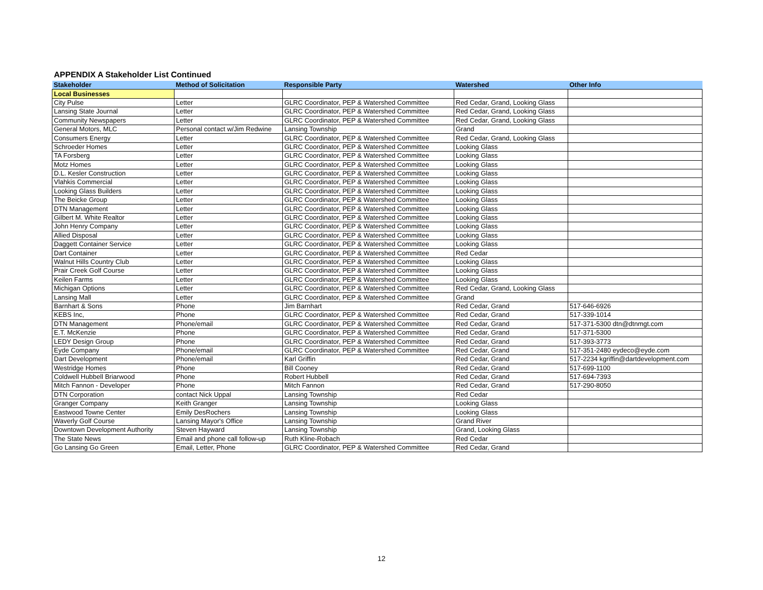APPENDIX A Stakeholder List Continued
| Stakeholder | Method of Solicitation | Responsible Party | Watershed | Other Info |
| --- | --- | --- | --- | --- |
| Local Businesses | | | | |
| City Pulse | Letter | GLRC Coordinator, PEP & Watershed Committee | Red Cedar, Grand, Looking Glass | |
| Lansing State Journal | Letter | GLRC Coordinator, PEP & Watershed Committee | Red Cedar, Grand, Looking Glass | |
| Community Newspapers | Letter | GLRC Coordinator, PEP & Watershed Committee | Red Cedar, Grand, Looking Glass | |
| General Motors, MLC | Personal contact w/Jim Redwine | Lansing Township | Grand | |
| Consumers Energy | Letter | GLRC Coordinator, PEP & Watershed Committee | Red Cedar, Grand, Looking Glass | |
| Schroeder Homes | Letter | GLRC Coordinator, PEP & Watershed Committee | Looking Glass | |
| TA Forsberg | Letter | GLRC Coordinator, PEP & Watershed Committee | Looking Glass | |
| Motz Homes | Letter | GLRC Coordinator, PEP & Watershed Committee | Looking Glass | |
| D.L. Kesler Construction | Letter | GLRC Coordinator, PEP & Watershed Committee | Looking Glass | |
| Vlahkis Commercial | Letter | GLRC Coordinator, PEP & Watershed Committee | Looking Glass | |
| Looking Glass Builders | Letter | GLRC Coordinator, PEP & Watershed Committee | Looking Glass | |
| The Beicke Group | Letter | GLRC Coordinator, PEP & Watershed Committee | Looking Glass | |
| DTN Management | Letter | GLRC Coordinator, PEP & Watershed Committee | Looking Glass | |
| Gilbert M. White Realtor | Letter | GLRC Coordinator, PEP & Watershed Committee | Looking Glass | |
| John Henry Company | Letter | GLRC Coordinator, PEP & Watershed Committee | Looking Glass | |
| Allied Disposal | Letter | GLRC Coordinator, PEP & Watershed Committee | Looking Glass | |
| Daggett Container Service | Letter | GLRC Coordinator, PEP & Watershed Committee | Looking Glass | |
| Dart Container | Letter | GLRC Coordinator, PEP & Watershed Committee | Red Cedar | |
| Walnut Hills Country Club | Letter | GLRC Coordinator, PEP & Watershed Committee | Looking Glass | |
| Prair Creek Golf Course | Letter | GLRC Coordinator, PEP & Watershed Committee | Looking Glass | |
| Keilen Farms | Letter | GLRC Coordinator, PEP & Watershed Committee | Looking Glass | |
| Michigan Options | Letter | GLRC Coordinator, PEP & Watershed Committee | Red Cedar, Grand, Looking Glass | |
| Lansing Mall | Letter | GLRC Coordinator, PEP & Watershed Committee | Grand | |
| Barnhart & Sons | Phone | Jim Barnhart | Red Cedar, Grand | 517-646-6926 |
| KEBS Inc, | Phone | GLRC Coordinator, PEP & Watershed Committee | Red Cedar, Grand | 517-339-1014 |
| DTN Management | Phone/email | GLRC Coordinator, PEP & Watershed Committee | Red Cedar, Grand | 517-371-5300 dtn@dtnmgt.com |
| E.T. McKenzie | Phone | GLRC Coordinator, PEP & Watershed Committee | Red Cedar, Grand | 517-371-5300 |
| LEDY Design Group | Phone | GLRC Coordinator, PEP & Watershed Committee | Red Cedar, Grand | 517-393-3773 |
| Eyde Company | Phone/email | GLRC Coordinator, PEP & Watershed Committee | Red Cedar, Grand | 517-351-2480 eydeco@eyde.com |
| Dart Development | Phone/email | Karl Griffin | Red Cedar, Grand | 517-2234 kgriffin@dartdevelopment.com |
| Westridge Homes | Phone | Bill Cooney | Red Cedar, Grand | 517-699-1100 |
| Coldwell Hubbell Briarwood | Phone | Robert Hubbell | Red Cedar, Grand | 517-694-7393 |
| Mitch Fannon - Developer | Phone | Mitch Fannon | Red Cedar, Grand | 517-290-8050 |
| DTN Corporation | contact Nick Uppal | Lansing Township | Red Cedar | |
| Granger Company | Keith Granger | Lansing Township | Looking Glass | |
| Eastwood Towne Center | Emily DesRochers | Lansing Township | Looking Glass | |
| Waverly Golf Course | Lansing Mayor's Office | Lansing Township | Grand River | |
| Downtown Development Authority | Steven Hayward | Lansing Township | Grand, Looking Glass | |
| The State News | Email and phone call follow-up | Ruth Kline-Robach | Red Cedar | |
| Go Lansing Go Green | Email, Letter, Phone | GLRC Coordinator, PEP & Watershed Committee | Red Cedar, Grand | |
12